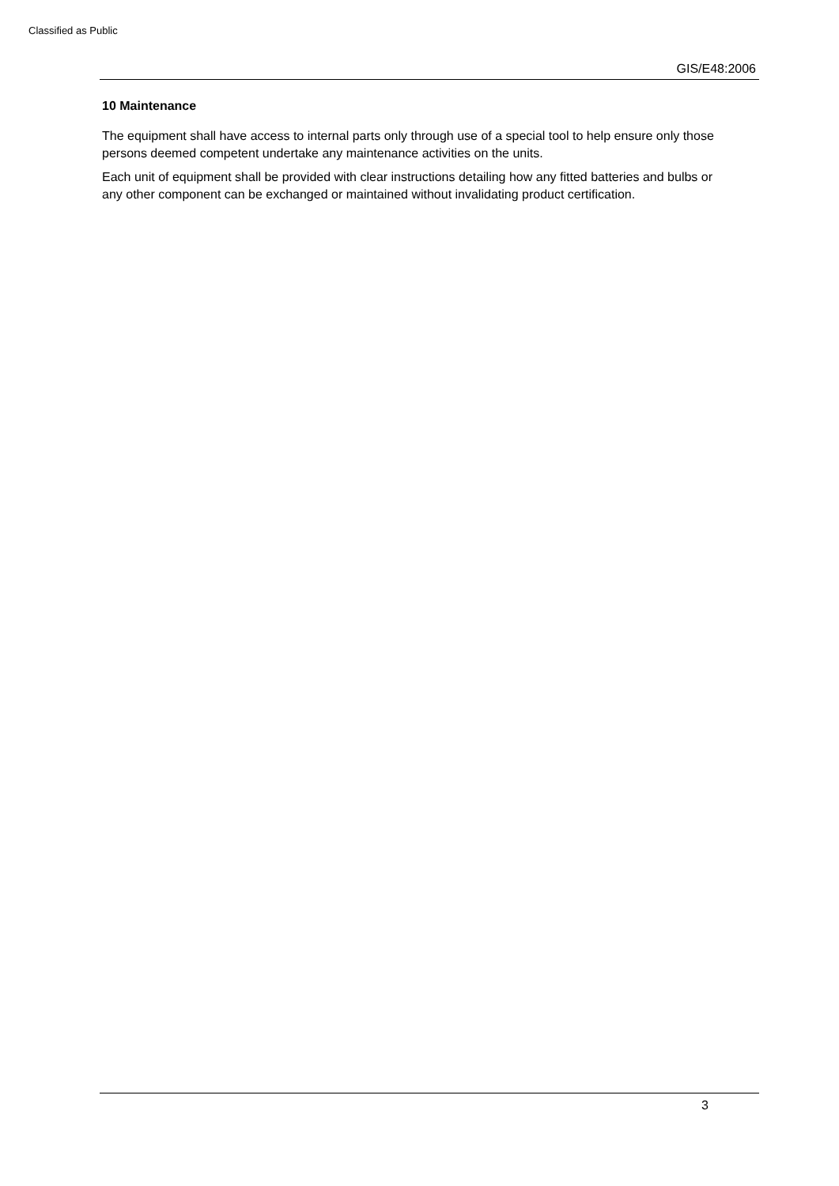Classified as Public
GIS/E48:2006
10 Maintenance
The equipment shall have access to internal parts only through use of a special tool to help ensure only those persons deemed competent undertake any maintenance activities on the units.
Each unit of equipment shall be provided with clear instructions detailing how any fitted batteries and bulbs or any other component can be exchanged or maintained without invalidating product certification.
3